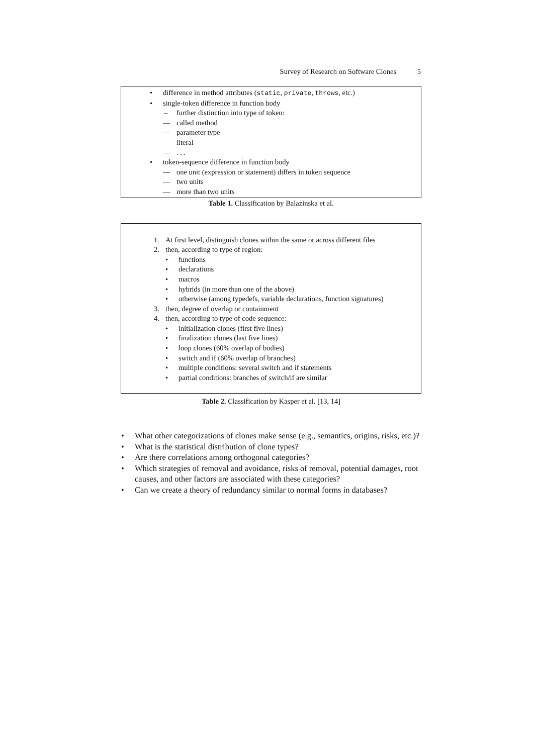Survey of Research on Software Clones 5
| • difference in method attributes ( static , private , throws , etc.) • single-token difference in function body – further distinction into type of token: — called method — parameter type — literal — . . . • token-sequence difference in function body — one unit (expression or statement) differs in token sequence — two units — more than two units |
Table 1. Classification by Balazinska et al.
| 1. At first level, distinguish clones within the same or across different files 2. then, according to type of region: • functions • declarations • macros • hybrids (in more than one of the above) • otherwise (among typedefs, variable declarations, function signatures) 3. then, degree of overlap or containment 4. then, according to type of code sequence: • initialization clones (first five lines) • finalization clones (last five lines) • loop clones (60% overlap of bodies) • switch and if (60% overlap of branches) • multiple conditions: several switch and if statements • partial conditions: branches of switch/if are similar |
Table 2. Classification by Kasper et al. [13, 14]
• What other categorizations of clones make sense (e.g., semantics, origins, risks, etc.)?
• What is the statistical distribution of clone types?
• Are there correlations among orthogonal categories?
• Which strategies of removal and avoidance, risks of removal, potential damages, root causes, and other factors are associated with these categories?
• Can we create a theory of redundancy similar to normal forms in databases?